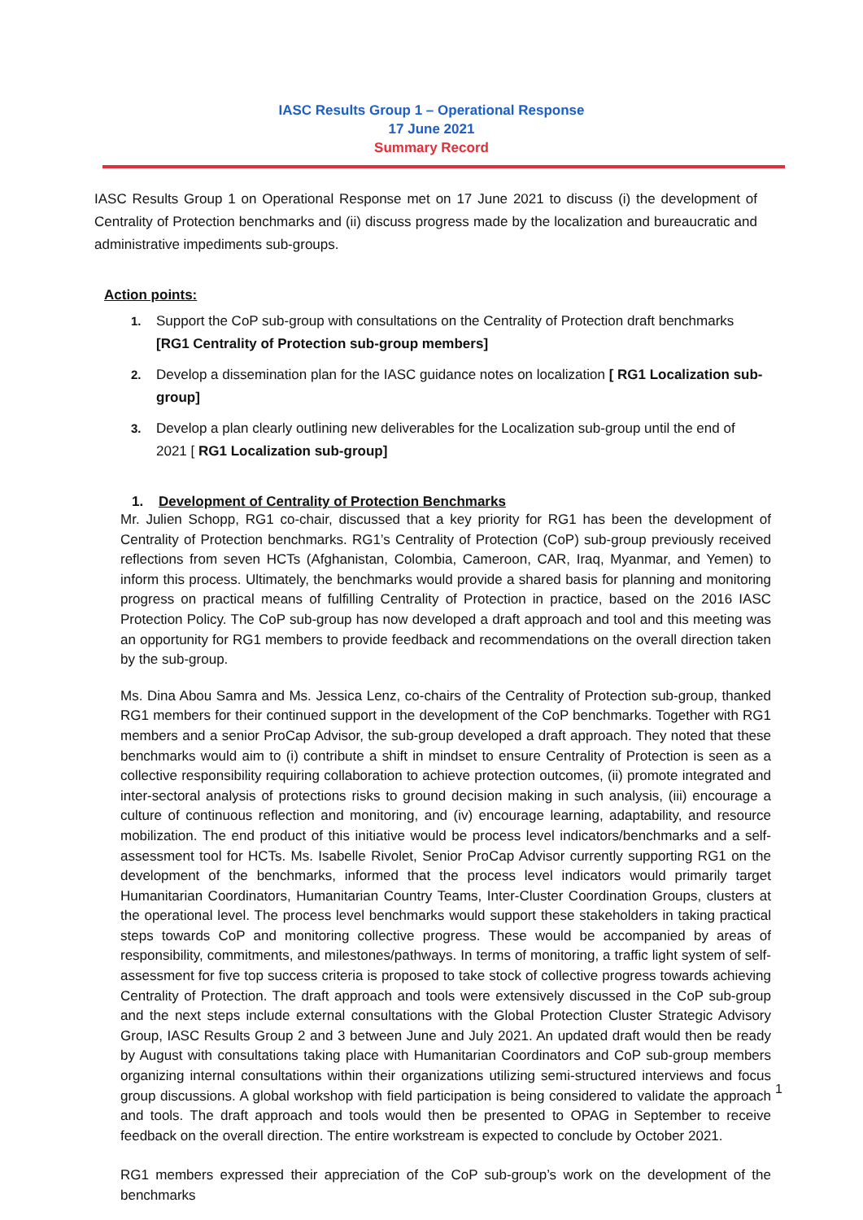IASC Results Group 1 – Operational Response
17 June 2021
Summary Record
IASC Results Group 1 on Operational Response met on 17 June 2021 to discuss (i) the development of Centrality of Protection benchmarks and (ii) discuss progress made by the localization and bureaucratic and administrative impediments sub-groups.
Action points:
1. Support the CoP sub-group with consultations on the Centrality of Protection draft benchmarks [RG1 Centrality of Protection sub-group members]
2. Develop a dissemination plan for the IASC guidance notes on localization [ RG1 Localization sub-group]
3. Develop a plan clearly outlining new deliverables for the Localization sub-group until the end of 2021 [ RG1 Localization sub-group]
1. Development of Centrality of Protection Benchmarks
Mr. Julien Schopp, RG1 co-chair, discussed that a key priority for RG1 has been the development of Centrality of Protection benchmarks. RG1’s Centrality of Protection (CoP) sub-group previously received reflections from seven HCTs (Afghanistan, Colombia, Cameroon, CAR, Iraq, Myanmar, and Yemen) to inform this process. Ultimately, the benchmarks would provide a shared basis for planning and monitoring progress on practical means of fulfilling Centrality of Protection in practice, based on the 2016 IASC Protection Policy. The CoP sub-group has now developed a draft approach and tool and this meeting was an opportunity for RG1 members to provide feedback and recommendations on the overall direction taken by the sub-group.
Ms. Dina Abou Samra and Ms. Jessica Lenz, co-chairs of the Centrality of Protection sub-group, thanked RG1 members for their continued support in the development of the CoP benchmarks. Together with RG1 members and a senior ProCap Advisor, the sub-group developed a draft approach. They noted that these benchmarks would aim to (i) contribute a shift in mindset to ensure Centrality of Protection is seen as a collective responsibility requiring collaboration to achieve protection outcomes, (ii) promote integrated and inter-sectoral analysis of protections risks to ground decision making in such analysis, (iii) encourage a culture of continuous reflection and monitoring, and (iv) encourage learning, adaptability, and resource mobilization. The end product of this initiative would be process level indicators/benchmarks and a self-assessment tool for HCTs. Ms. Isabelle Rivolet, Senior ProCap Advisor currently supporting RG1 on the development of the benchmarks, informed that the process level indicators would primarily target Humanitarian Coordinators, Humanitarian Country Teams, Inter-Cluster Coordination Groups, clusters at the operational level. The process level benchmarks would support these stakeholders in taking practical steps towards CoP and monitoring collective progress. These would be accompanied by areas of responsibility, commitments, and milestones/pathways. In terms of monitoring, a traffic light system of self-assessment for five top success criteria is proposed to take stock of collective progress towards achieving Centrality of Protection. The draft approach and tools were extensively discussed in the CoP sub-group and the next steps include external consultations with the Global Protection Cluster Strategic Advisory Group, IASC Results Group 2 and 3 between June and July 2021. An updated draft would then be ready by August with consultations taking place with Humanitarian Coordinators and CoP sub-group members organizing internal consultations within their organizations utilizing semi-structured interviews and focus group discussions. A global workshop with field participation is being considered to validate the approach and tools. The draft approach and tools would then be presented to OPAG in September to receive feedback on the overall direction. The entire workstream is expected to conclude by October 2021.
1
RG1 members expressed their appreciation of the CoP sub-group’s work on the development of the benchmarks